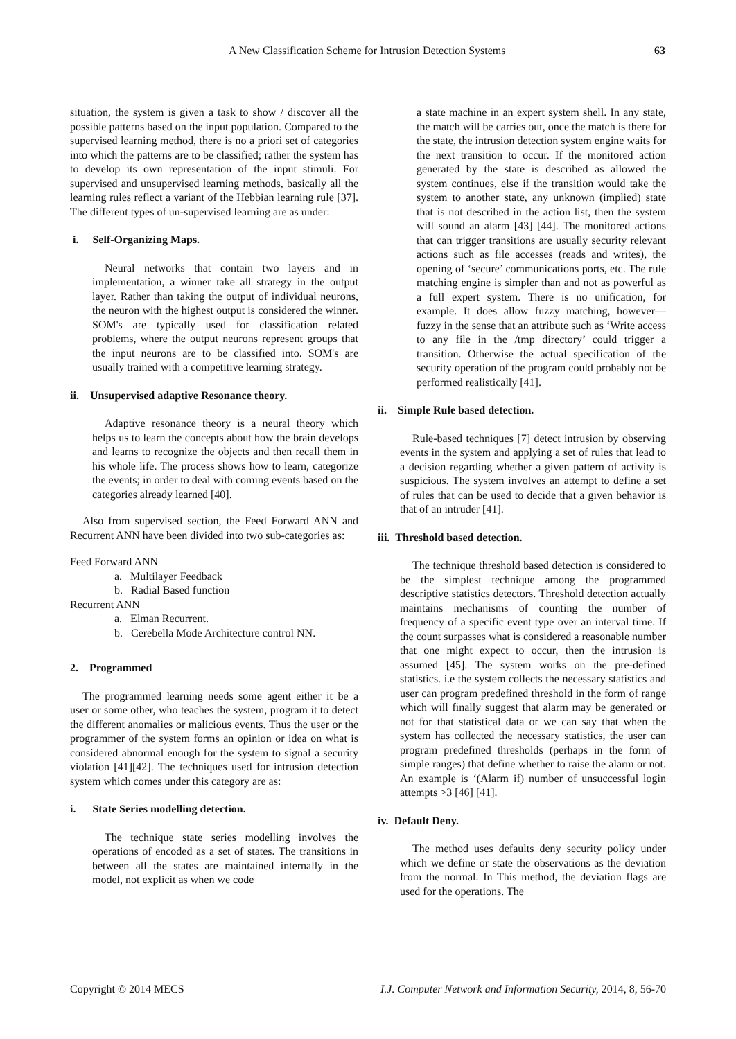A New Classification Scheme for Intrusion Detection Systems 63
situation, the system is given a task to show / discover all the possible patterns based on the input population. Compared to the supervised learning method, there is no a priori set of categories into which the patterns are to be classified; rather the system has to develop its own representation of the input stimuli. For supervised and unsupervised learning methods, basically all the learning rules reflect a variant of the Hebbian learning rule [37]. The different types of un-supervised learning are as under:
i. Self-Organizing Maps.
Neural networks that contain two layers and in implementation, a winner take all strategy in the output layer. Rather than taking the output of individual neurons, the neuron with the highest output is considered the winner. SOM's are typically used for classification related problems, where the output neurons represent groups that the input neurons are to be classified into. SOM's are usually trained with a competitive learning strategy.
ii. Unsupervised adaptive Resonance theory.
Adaptive resonance theory is a neural theory which helps us to learn the concepts about how the brain develops and learns to recognize the objects and then recall them in his whole life. The process shows how to learn, categorize the events; in order to deal with coming events based on the categories already learned [40].
Also from supervised section, the Feed Forward ANN and Recurrent ANN have been divided into two sub-categories as:
Feed Forward ANN
a. Multilayer Feedback
b. Radial Based function
Recurrent ANN
a. Elman Recurrent.
b. Cerebella Mode Architecture control NN.
2. Programmed
The programmed learning needs some agent either it be a user or some other, who teaches the system, program it to detect the different anomalies or malicious events. Thus the user or the programmer of the system forms an opinion or idea on what is considered abnormal enough for the system to signal a security violation [41][42]. The techniques used for intrusion detection system which comes under this category are as:
i. State Series modelling detection.
The technique state series modelling involves the operations of encoded as a set of states. The transitions in between all the states are maintained internally in the model, not explicit as when we code
a state machine in an expert system shell. In any state, the match will be carries out, once the match is there for the state, the intrusion detection system engine waits for the next transition to occur. If the monitored action generated by the state is described as allowed the system continues, else if the transition would take the system to another state, any unknown (implied) state that is not described in the action list, then the system will sound an alarm [43] [44]. The monitored actions that can trigger transitions are usually security relevant actions such as file accesses (reads and writes), the opening of ‘secure’ communications ports, etc. The rule matching engine is simpler than and not as powerful as a full expert system. There is no unification, for example. It does allow fuzzy matching, however— fuzzy in the sense that an attribute such as ‘Write access to any file in the /tmp directory’ could trigger a transition. Otherwise the actual specification of the security operation of the program could probably not be performed realistically [41].
ii. Simple Rule based detection.
Rule-based techniques [7] detect intrusion by observing events in the system and applying a set of rules that lead to a decision regarding whether a given pattern of activity is suspicious. The system involves an attempt to define a set of rules that can be used to decide that a given behavior is that of an intruder [41].
iii. Threshold based detection.
The technique threshold based detection is considered to be the simplest technique among the programmed descriptive statistics detectors. Threshold detection actually maintains mechanisms of counting the number of frequency of a specific event type over an interval time. If the count surpasses what is considered a reasonable number that one might expect to occur, then the intrusion is assumed [45]. The system works on the pre-defined statistics. i.e the system collects the necessary statistics and user can program predefined threshold in the form of range which will finally suggest that alarm may be generated or not for that statistical data or we can say that when the system has collected the necessary statistics, the user can program predefined thresholds (perhaps in the form of simple ranges) that define whether to raise the alarm or not. An example is ‘(Alarm if) number of unsuccessful login attempts >3 [46] [41].
iv. Default Deny.
The method uses defaults deny security policy under which we define or state the observations as the deviation from the normal. In This method, the deviation flags are used for the operations. The
Copyright © 2014 MECS I.J. Computer Network and Information Security, 2014, 8, 56-70